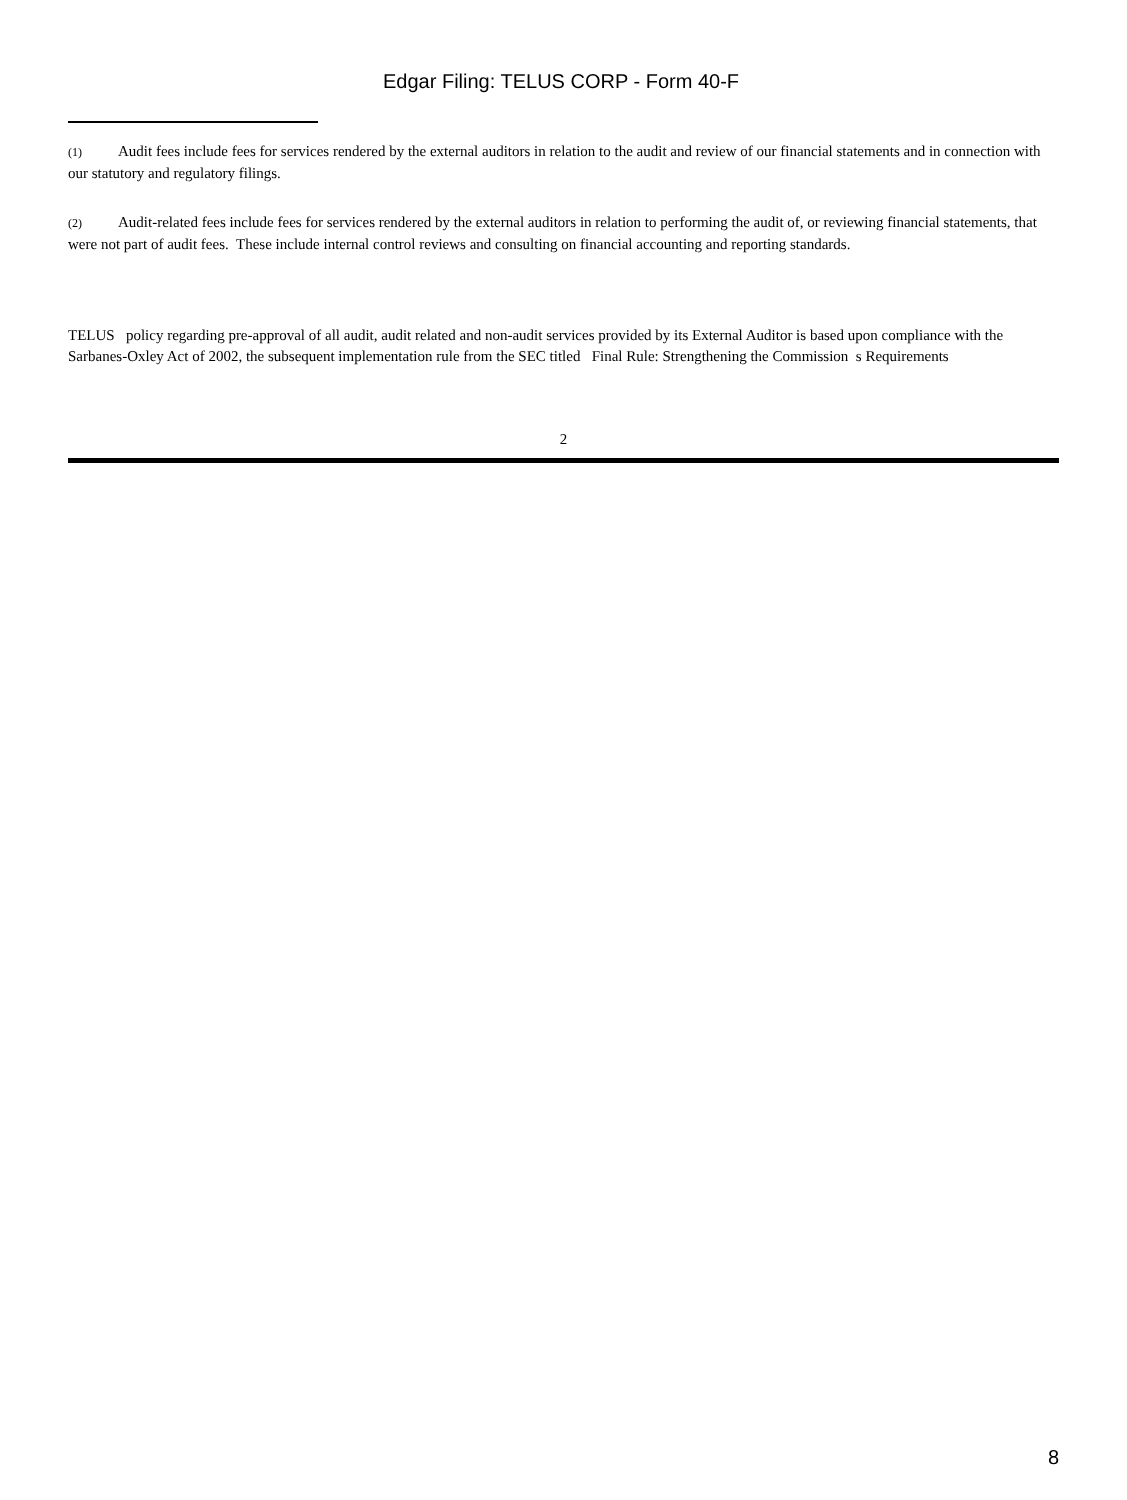Edgar Filing: TELUS CORP - Form 40-F
(1) Audit fees include fees for services rendered by the external auditors in relation to the audit and review of our financial statements and in connection with our statutory and regulatory filings.
(2) Audit-related fees include fees for services rendered by the external auditors in relation to performing the audit of, or reviewing financial statements, that were not part of audit fees. These include internal control reviews and consulting on financial accounting and reporting standards.
TELUS policy regarding pre-approval of all audit, audit related and non-audit services provided by its External Auditor is based upon compliance with the Sarbanes-Oxley Act of 2002, the subsequent implementation rule from the SEC titled Final Rule: Strengthening the Commission s Requirements
2
8